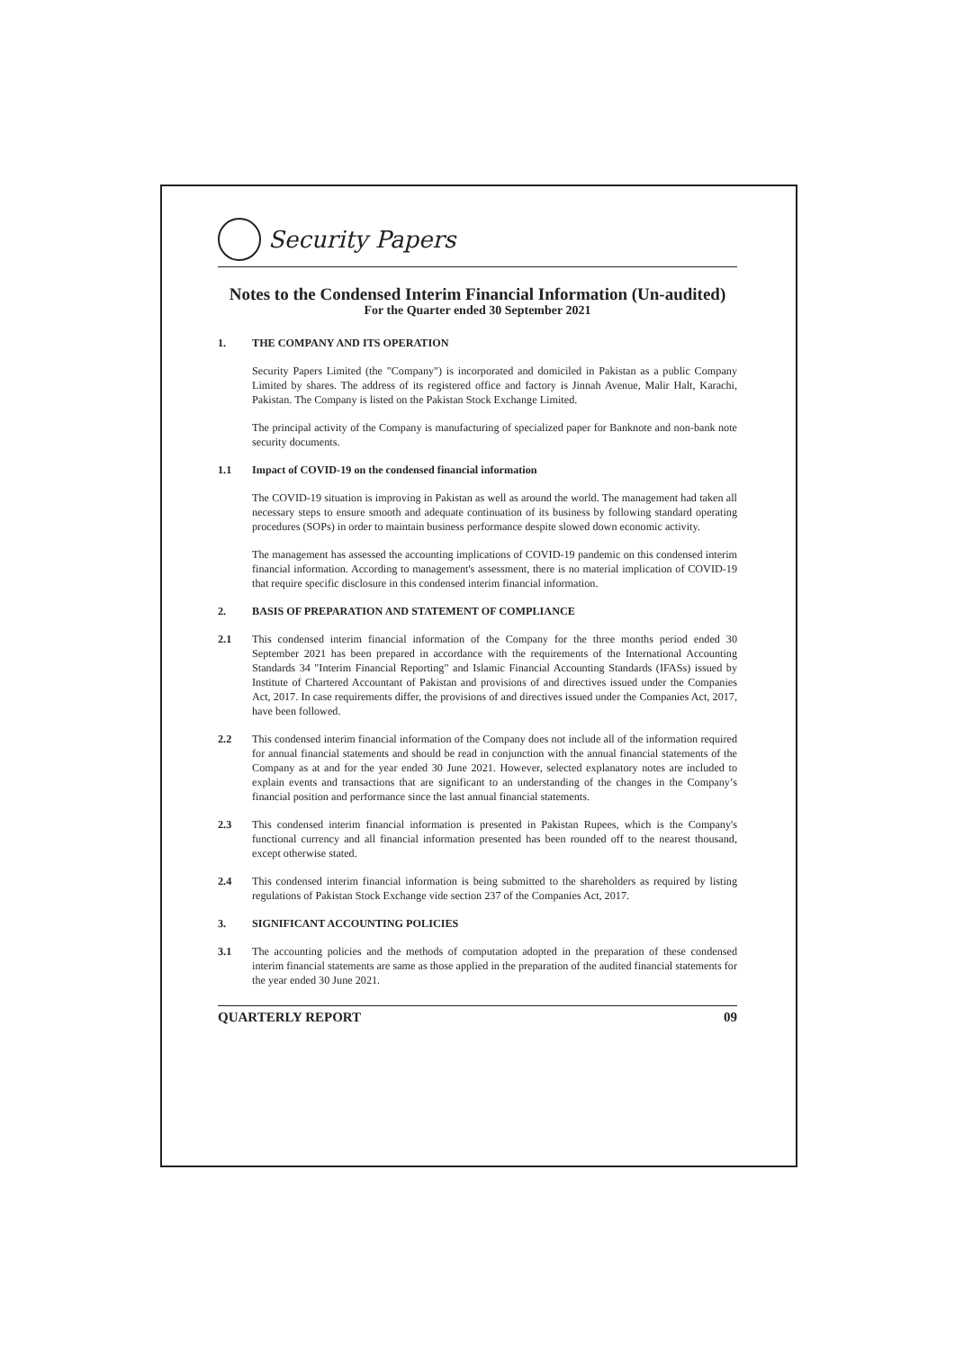Security Papers
Notes to the Condensed Interim Financial Information (Un-audited)
For the Quarter ended 30 September 2021
1. THE COMPANY AND ITS OPERATION
Security Papers Limited (the "Company") is incorporated and domiciled in Pakistan as a public Company Limited by shares. The address of its registered office and factory is Jinnah Avenue, Malir Halt, Karachi, Pakistan. The Company is listed on the Pakistan Stock Exchange Limited.
The principal activity of the Company is manufacturing of specialized paper for Banknote and non-bank note security documents.
1.1 Impact of COVID-19 on the condensed financial information
The COVID-19 situation is improving in Pakistan as well as around the world. The management had taken all necessary steps to ensure smooth and adequate continuation of its business by following standard operating procedures (SOPs) in order to maintain business performance despite slowed down economic activity.
The management has assessed the accounting implications of COVID-19 pandemic on this condensed interim financial information. According to management's assessment, there is no material implication of COVID-19 that require specific disclosure in this condensed interim financial information.
2. BASIS OF PREPARATION AND STATEMENT OF COMPLIANCE
2.1 This condensed interim financial information of the Company for the three months period ended 30 September 2021 has been prepared in accordance with the requirements of the International Accounting Standards 34 "Interim Financial Reporting" and Islamic Financial Accounting Standards (IFASs) issued by Institute of Chartered Accountant of Pakistan and provisions of and directives issued under the Companies Act, 2017. In case requirements differ, the provisions of and directives issued under the Companies Act, 2017, have been followed.
2.2 This condensed interim financial information of the Company does not include all of the information required for annual financial statements and should be read in conjunction with the annual financial statements of the Company as at and for the year ended 30 June 2021. However, selected explanatory notes are included to explain events and transactions that are significant to an understanding of the changes in the Company’s financial position and performance since the last annual financial statements.
2.3 This condensed interim financial information is presented in Pakistan Rupees, which is the Company's functional currency and all financial information presented has been rounded off to the nearest thousand, except otherwise stated.
2.4 This condensed interim financial information is being submitted to the shareholders as required by listing regulations of Pakistan Stock Exchange vide section 237 of the Companies Act, 2017.
3. SIGNIFICANT ACCOUNTING POLICIES
3.1 The accounting policies and the methods of computation adopted in the preparation of these condensed interim financial statements are same as those applied in the preparation of the audited financial statements for the year ended 30 June 2021.
QUARTERLY REPORT 09